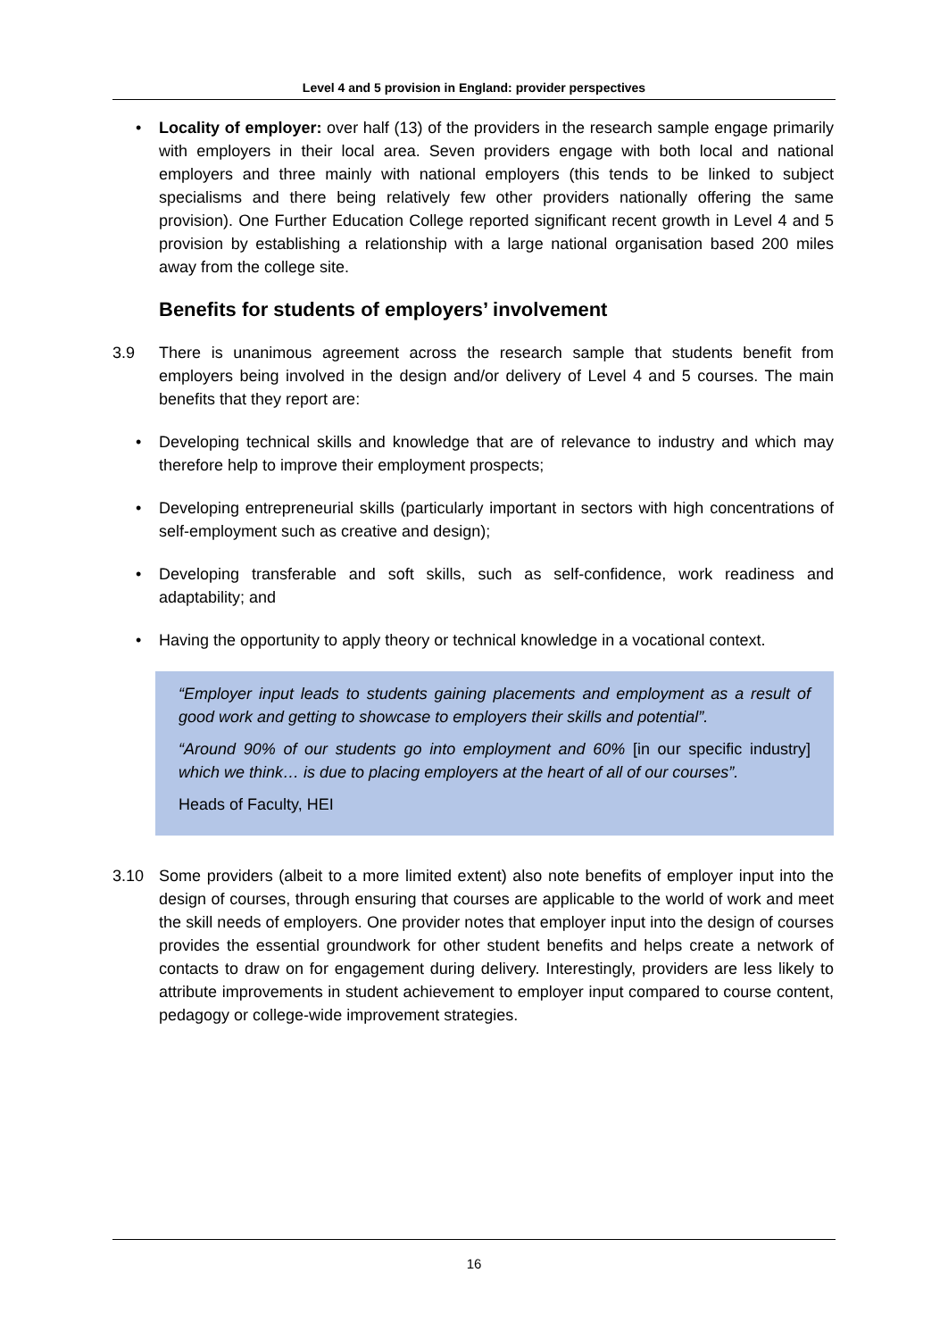Level 4 and 5 provision in England: provider perspectives
• Locality of employer: over half (13) of the providers in the research sample engage primarily with employers in their local area. Seven providers engage with both local and national employers and three mainly with national employers (this tends to be linked to subject specialisms and there being relatively few other providers nationally offering the same provision). One Further Education College reported significant recent growth in Level 4 and 5 provision by establishing a relationship with a large national organisation based 200 miles away from the college site.
Benefits for students of employers’ involvement
3.9 There is unanimous agreement across the research sample that students benefit from employers being involved in the design and/or delivery of Level 4 and 5 courses. The main benefits that they report are:
• Developing technical skills and knowledge that are of relevance to industry and which may therefore help to improve their employment prospects;
• Developing entrepreneurial skills (particularly important in sectors with high concentrations of self-employment such as creative and design);
• Developing transferable and soft skills, such as self-confidence, work readiness and adaptability; and
• Having the opportunity to apply theory or technical knowledge in a vocational context.
“Employer input leads to students gaining placements and employment as a result of good work and getting to showcase to employers their skills and potential”.
“Around 90% of our students go into employment and 60% [in our specific industry] which we think… is due to placing employers at the heart of all of our courses”.
Heads of Faculty, HEI
3.10 Some providers (albeit to a more limited extent) also note benefits of employer input into the design of courses, through ensuring that courses are applicable to the world of work and meet the skill needs of employers. One provider notes that employer input into the design of courses provides the essential groundwork for other student benefits and helps create a network of contacts to draw on for engagement during delivery. Interestingly, providers are less likely to attribute improvements in student achievement to employer input compared to course content, pedagogy or college-wide improvement strategies.
16